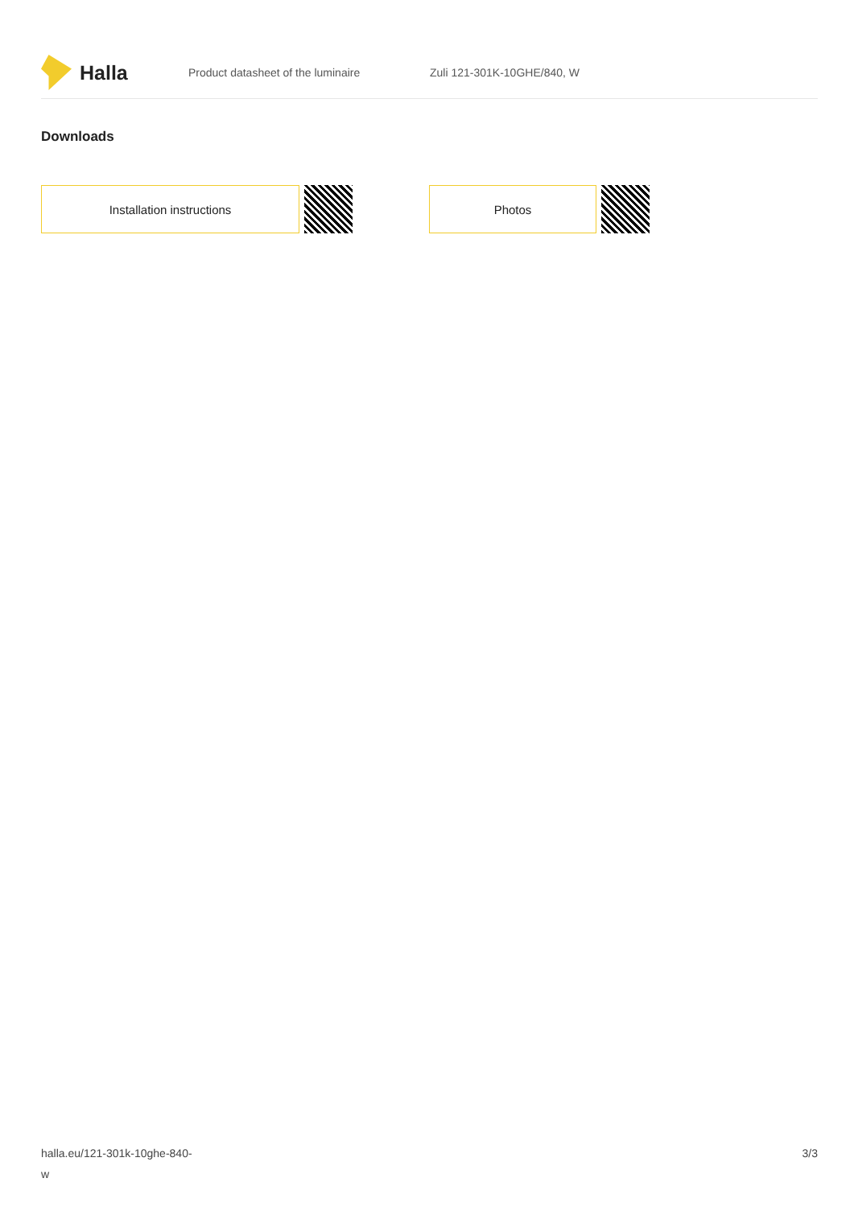Halla
Product datasheet of the luminaire Zuli 121-301K-10GHE/840, W
Downloads
Installation instructions Photos
halla.eu/121-301k-10ghe-840-
w
3/3